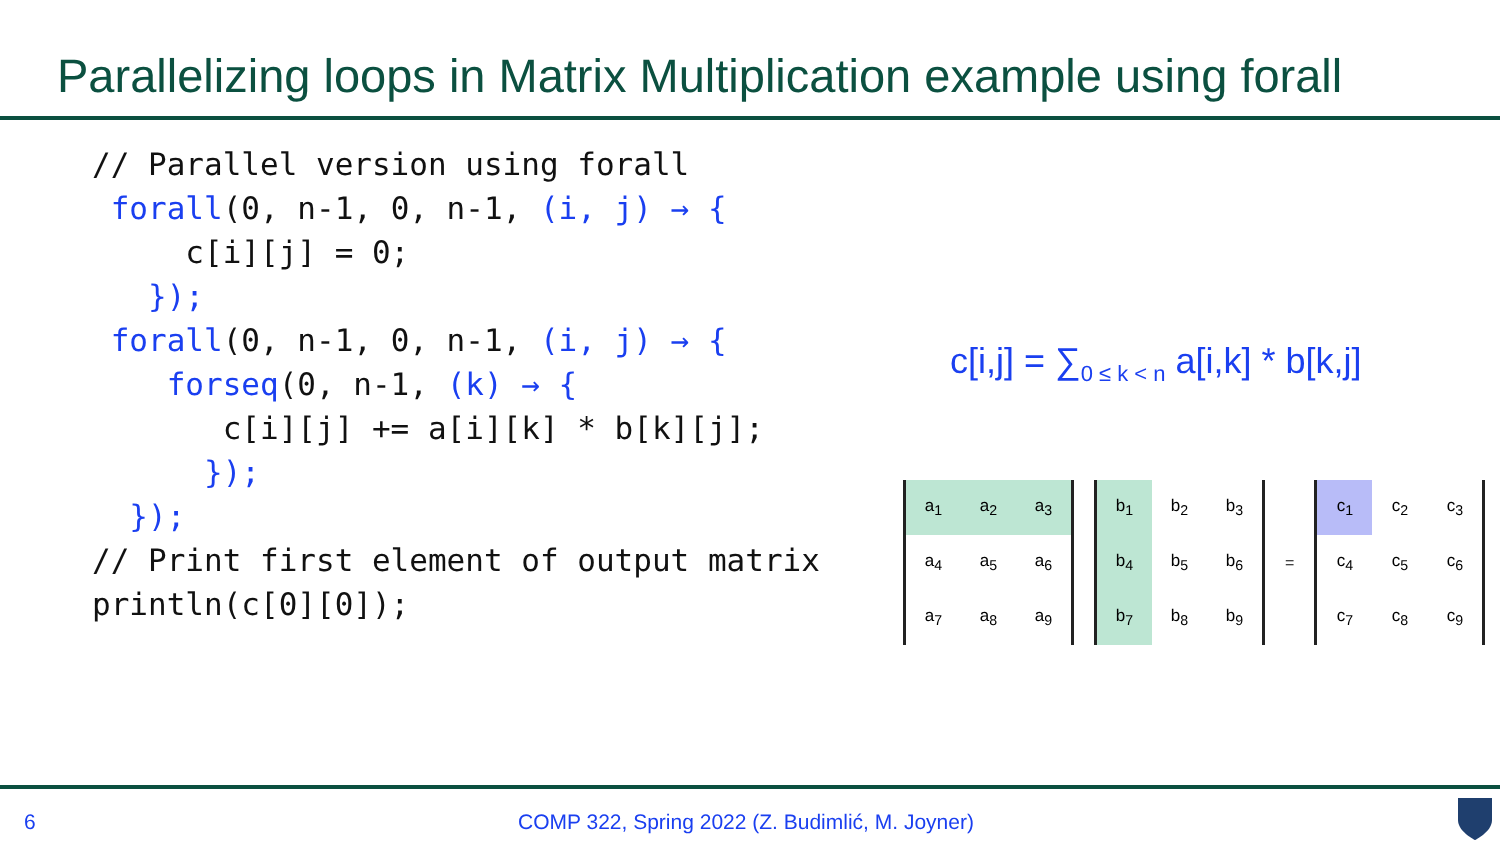Parallelizing loops in Matrix Multiplication example using forall
// Parallel version using forall
 forall(0, n-1, 0, n-1, (i, j) → {
     c[i][j] = 0;
   });
 forall(0, n-1, 0, n-1, (i, j) → {
    forseq(0, n-1, (k) → {
       c[i][j] += a[i][k] * b[k][j];
      });
  });
// Print first element of output matrix
println(c[0][0]);
c[i,j] = ∑<sub>0 ≤ k < n</sub> a[i,k] * b[k,j]
| a<sub>1</sub> | a<sub>2</sub> | a<sub>3</sub> |
| a<sub>4</sub> | a<sub>5</sub> | a<sub>6</sub> |
| a<sub>7</sub> | a<sub>8</sub> | a<sub>9</sub> |
| b<sub>1</sub> | b<sub>2</sub> | b<sub>3</sub> |
| b<sub>4</sub> | b<sub>5</sub> | b<sub>6</sub> |
| b<sub>7</sub> | b<sub>8</sub> | b<sub>9</sub> |
=
| c<sub>1</sub> | c<sub>2</sub> | c<sub>3</sub> |
| c<sub>4</sub> | c<sub>5</sub> | c<sub>6</sub> |
| c<sub>7</sub> | c<sub>8</sub> | c<sub>9</sub> |
6
COMP 322, Spring 2022 (Z. Budimlić, M. Joyner)